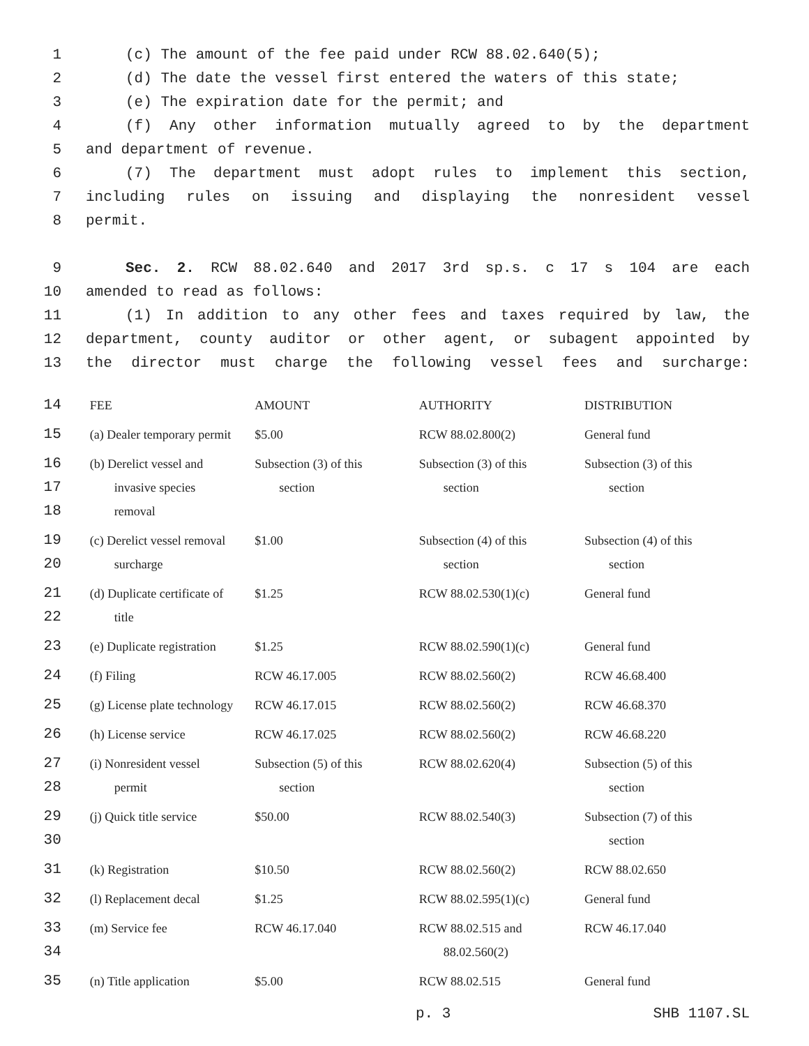1 (c) The amount of the fee paid under RCW 88.02.640(5);
2 (d) The date the vessel first entered the waters of this state;
3 (e) The expiration date for the permit; and
4 (f) Any other information mutually agreed to by the department
5 and department of revenue.
6 (7) The department must adopt rules to implement this section,
7 including rules on issuing and displaying the nonresident vessel
8 permit.
9 Sec. 2. RCW 88.02.640 and 2017 3rd sp.s. c 17 s 104 are each
10 amended to read as follows:
11 (1) In addition to any other fees and taxes required by law, the
12 department, county auditor or other agent, or subagent appointed by
13 the director must charge the following vessel fees and surcharge:
| 14 | FEE | AMOUNT | AUTHORITY | DISTRIBUTION |
| 15 | (a) Dealer temporary permit | $5.00 | RCW 88.02.800(2) | General fund |
| 16 17 18 | (b) Derelict vessel and invasive species removal | Subsection (3) of this section | Subsection (3) of this section | Subsection (3) of this section |
| 19 20 | (c) Derelict vessel removal surcharge | $1.00 | Subsection (4) of this section | Subsection (4) of this section |
| 21 22 | (d) Duplicate certificate of title | $1.25 | RCW 88.02.530(1)(c) | General fund |
| 23 | (e) Duplicate registration | $1.25 | RCW 88.02.590(1)(c) | General fund |
| 24 | (f) Filing | RCW 46.17.005 | RCW 88.02.560(2) | RCW 46.68.400 |
| 25 | (g) License plate technology | RCW 46.17.015 | RCW 88.02.560(2) | RCW 46.68.370 |
| 26 | (h) License service | RCW 46.17.025 | RCW 88.02.560(2) | RCW 46.68.220 |
| 27 28 | (i) Nonresident vessel permit | Subsection (5) of this section | RCW 88.02.620(4) | Subsection (5) of this section |
| 29 30 | (j) Quick title service | $50.00 | RCW 88.02.540(3) | Subsection (7) of this section |
| 31 | (k) Registration | $10.50 | RCW 88.02.560(2) | RCW 88.02.650 |
| 32 | (l) Replacement decal | $1.25 | RCW 88.02.595(1)(c) | General fund |
| 33 34 | (m) Service fee | RCW 46.17.040 | RCW 88.02.515 and 88.02.560(2) | RCW 46.17.040 |
| 35 | (n) Title application | $5.00 | RCW 88.02.515 | General fund |
p. 3 SHB 1107.SL